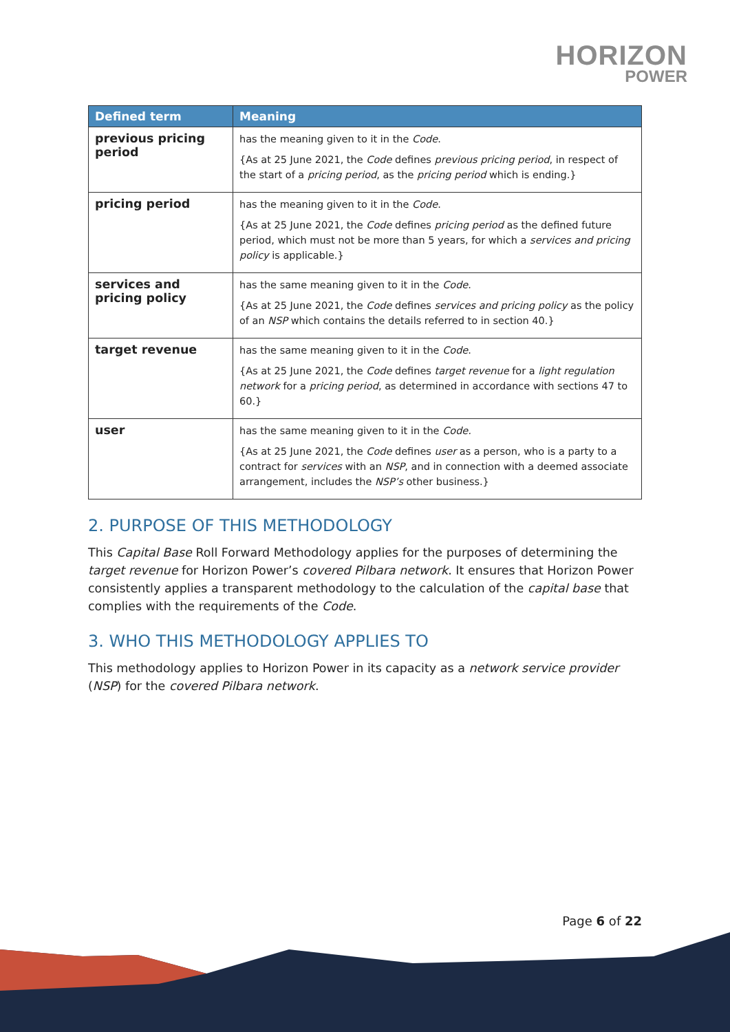HORIZON
POWER
| Defined term | Meaning |
| --- | --- |
| previous pricing period | has the meaning given to it in the Code . {As at 25 June 2021, the Code defines previous pricing period , in respect of the start of a pricing period , as the pricing period which is ending.} |
| pricing period | has the meaning given to it in the Code . {As at 25 June 2021, the Code defines pricing period as the defined future period, which must not be more than 5 years, for which a services and pricing policy is applicable.} |
| services and pricing policy | has the same meaning given to it in the Code . {As at 25 June 2021, the Code defines services and pricing policy as the policy of an NSP which contains the details referred to in section 40.} |
| target revenue | has the same meaning given to it in the Code . {As at 25 June 2021, the Code defines target revenue for a light regulation network for a pricing period , as determined in accordance with sections 47 to 60.} |
| user | has the same meaning given to it in the Code. {As at 25 June 2021, the Code defines user as a person, who is a party to a contract for services with an NSP , and in connection with a deemed associate arrangement, includes the NSP’s other business.} |
2. PURPOSE OF THIS METHODOLOGY
This Capital Base Roll Forward Methodology applies for the purposes of determining the target revenue for Horizon Power’s covered Pilbara network. It ensures that Horizon Power consistently applies a transparent methodology to the calculation of the capital base that complies with the requirements of the Code.
3. WHO THIS METHODOLOGY APPLIES TO
This methodology applies to Horizon Power in its capacity as a network service provider (NSP) for the covered Pilbara network.
Page 6 of 22